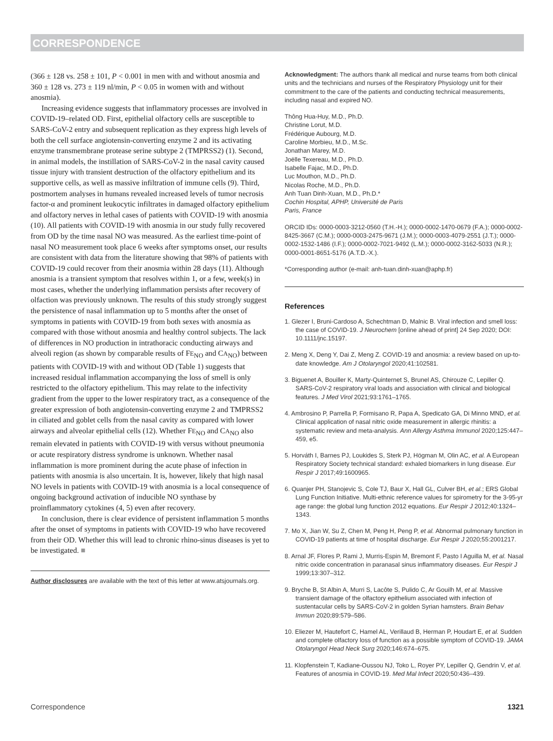CORRESPONDENCE
(366 ± 128 vs. 258 ± 101, P < 0.001 in men with and without anosmia and 360 ± 128 vs. 273 ± 119 nl/min, P < 0.05 in women with and without anosmia).
Increasing evidence suggests that inflammatory processes are involved in COVID-19–related OD. First, epithelial olfactory cells are susceptible to SARS-CoV-2 entry and subsequent replication as they express high levels of both the cell surface angiotensin-converting enzyme 2 and its activating enzyme transmembrane protease serine subtype 2 (TMPRSS2) (1). Second, in animal models, the instillation of SARS-CoV-2 in the nasal cavity caused tissue injury with transient destruction of the olfactory epithelium and its supportive cells, as well as massive infiltration of immune cells (9). Third, postmortem analyses in humans revealed increased levels of tumor necrosis factor-α and prominent leukocytic infiltrates in damaged olfactory epithelium and olfactory nerves in lethal cases of patients with COVID-19 with anosmia (10). All patients with COVID-19 with anosmia in our study fully recovered from OD by the time nasal NO was measured. As the earliest time-point of nasal NO measurement took place 6 weeks after symptoms onset, our results are consistent with data from the literature showing that 98% of patients with COVID-19 could recover from their anosmia within 28 days (11). Although anosmia is a transient symptom that resolves within 1, or a few, week(s) in most cases, whether the underlying inflammation persists after recovery of olfaction was previously unknown. The results of this study strongly suggest the persistence of nasal inflammation up to 5 months after the onset of symptoms in patients with COVID-19 from both sexes with anosmia as compared with those without anosmia and healthy control subjects. The lack of differences in NO production in intrathoracic conducting airways and alveoli region (as shown by comparable results of FE<sub>NO</sub> and CA<sub>NO</sub>) between patients with COVID-19 with and without OD (Table 1) suggests that increased residual inflammation accompanying the loss of smell is only restricted to the olfactory epithelium. This may relate to the infectivity gradient from the upper to the lower respiratory tract, as a consequence of the greater expression of both angiotensin-converting enzyme 2 and TMPRSS2 in ciliated and goblet cells from the nasal cavity as compared with lower airways and alveolar epithelial cells (12). Whether FE<sub>NO</sub> and CA<sub>NO</sub> also remain elevated in patients with COVID-19 with versus without pneumonia or acute respiratory distress syndrome is unknown. Whether nasal inflammation is more prominent during the acute phase of infection in patients with anosmia is also uncertain. It is, however, likely that high nasal NO levels in patients with COVID-19 with anosmia is a local consequence of ongoing background activation of inducible NO synthase by proinflammatory cytokines (4, 5) even after recovery.
In conclusion, there is clear evidence of persistent inflammation 5 months after the onset of symptoms in patients with COVID-19 who have recovered from their OD. Whether this will lead to chronic rhino-sinus diseases is yet to be investigated. ■
Author disclosures are available with the text of this letter at www.atsjournals.org.
Acknowledgment: The authors thank all medical and nurse teams from both clinical units and the technicians and nurses of the Respiratory Physiology unit for their commitment to the care of the patients and conducting technical measurements, including nasal and expired NO.
Thông Hua-Huy, M.D., Ph.D.
Christine Lorut, M.D.
Frédérique Aubourg, M.D.
Caroline Morbieu, M.D., M.Sc.
Jonathan Marey, M.D.
Joëlle Texereau, M.D., Ph.D.
Isabelle Fajac, M.D., Ph.D.
Luc Mouthon, M.D., Ph.D.
Nicolas Roche, M.D., Ph.D.
Anh Tuan Dinh-Xuan, M.D., Ph.D.*
Cochin Hospital, APHP, Université de Paris
Paris, France
ORCID IDs: 0000-0003-3212-0560 (T.H.-H.); 0000-0002-1470-0679 (F.A.); 0000-0002-8425-3667 (C.M.); 0000-0003-2475-9671 (J.M.); 0000-0003-4079-2551 (J.T.); 0000-0002-1532-1486 (I.F.); 0000-0002-7021-9492 (L.M.); 0000-0002-3162-5033 (N.R.); 0000-0001-8651-5176 (A.T.D.-X.).
*Corresponding author (e-mail: anh-tuan.dinh-xuan@aphp.fr)
References
1. Glezer I, Bruni-Cardoso A, Schechtman D, Malnic B. Viral infection and smell loss: the case of COVID-19. J Neurochem [online ahead of print] 24 Sep 2020; DOI: 10.1111/jnc.15197.
2. Meng X, Deng Y, Dai Z, Meng Z. COVID-19 and anosmia: a review based on up-to-date knowledge. Am J Otolaryngol 2020;41:102581.
3. Biguenet A, Bouiller K, Marty-Quinternet S, Brunel AS, Chirouze C, Lepiller Q. SARS-CoV-2 respiratory viral loads and association with clinical and biological features. J Med Virol 2021;93:1761–1765.
4. Ambrosino P, Parrella P, Formisano R, Papa A, Spedicato GA, Di Minno MND, et al. Clinical application of nasal nitric oxide measurement in allergic rhinitis: a systematic review and meta-analysis. Ann Allergy Asthma Immunol 2020;125:447–459, e5.
5. Horváth I, Barnes PJ, Loukides S, Sterk PJ, Högman M, Olin AC, et al. A European Respiratory Society technical standard: exhaled biomarkers in lung disease. Eur Respir J 2017;49:1600965.
6. Quanjer PH, Stanojevic S, Cole TJ, Baur X, Hall GL, Culver BH, et al.; ERS Global Lung Function Initiative. Multi-ethnic reference values for spirometry for the 3-95-yr age range: the global lung function 2012 equations. Eur Respir J 2012;40:1324–1343.
7. Mo X, Jian W, Su Z, Chen M, Peng H, Peng P, et al. Abnormal pulmonary function in COVID-19 patients at time of hospital discharge. Eur Respir J 2020;55:2001217.
8. Arnal JF, Flores P, Rami J, Murris-Espin M, Bremont F, Pasto I Aguilla M, et al. Nasal nitric oxide concentration in paranasal sinus inflammatory diseases. Eur Respir J 1999;13:307–312.
9. Bryche B, St Albin A, Murri S, Lacôte S, Pulido C, Ar Gouilh M, et al. Massive transient damage of the olfactory epithelium associated with infection of sustentacular cells by SARS-CoV-2 in golden Syrian hamsters. Brain Behav Immun 2020;89:579–586.
10. Eliezer M, Hautefort C, Hamel AL, Verillaud B, Herman P, Houdart E, et al. Sudden and complete olfactory loss of function as a possible symptom of COVID-19. JAMA Otolaryngol Head Neck Surg 2020;146:674–675.
11. Klopfenstein T, Kadiane-Oussou NJ, Toko L, Royer PY, Lepiller Q, Gendrin V, et al. Features of anosmia in COVID-19. Med Mal Infect 2020;50:436–439.
Correspondence 1321